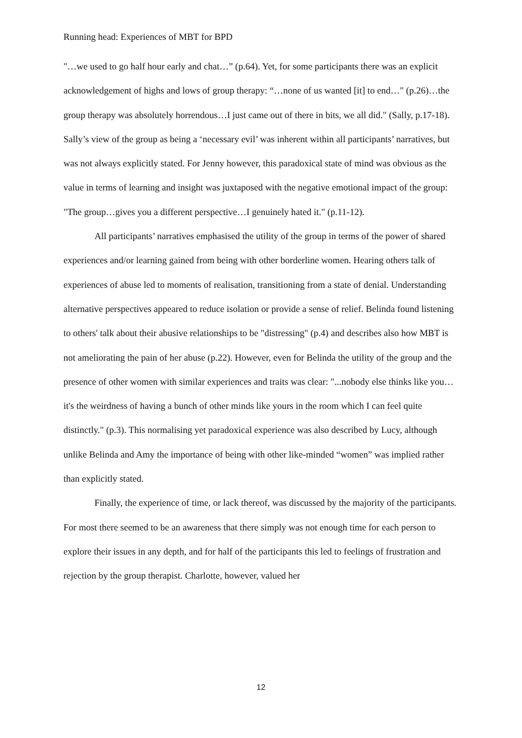Running head: Experiences of MBT for BPD
"…we used to go half hour early and chat…” (p.64). Yet, for some participants there was an explicit acknowledgement of highs and lows of group therapy: “…none of us wanted [it] to end…" (p.26)…the group therapy was absolutely horrendous…I just came out of there in bits, we all did." (Sally, p.17-18). Sally’s view of the group as being a ‘necessary evil’ was inherent within all participants’ narratives, but was not always explicitly stated. For Jenny however, this paradoxical state of mind was obvious as the value in terms of learning and insight was juxtaposed with the negative emotional impact of the group: "The group…gives you a different perspective…I genuinely hated it." (p.11-12).
All participants’ narratives emphasised the utility of the group in terms of the power of shared experiences and/or learning gained from being with other borderline women. Hearing others talk of experiences of abuse led to moments of realisation, transitioning from a state of denial. Understanding alternative perspectives appeared to reduce isolation or provide a sense of relief. Belinda found listening to others' talk about their abusive relationships to be "distressing" (p.4) and describes also how MBT is not ameliorating the pain of her abuse (p.22). However, even for Belinda the utility of the group and the presence of other women with similar experiences and traits was clear: "...nobody else thinks like you…it's the weirdness of having a bunch of other minds like yours in the room which I can feel quite distinctly." (p.3). This normalising yet paradoxical experience was also described by Lucy, although unlike Belinda and Amy the importance of being with other like-minded “women” was implied rather than explicitly stated.
Finally, the experience of time, or lack thereof, was discussed by the majority of the participants. For most there seemed to be an awareness that there simply was not enough time for each person to explore their issues in any depth, and for half of the participants this led to feelings of frustration and rejection by the group therapist. Charlotte, however, valued her
12